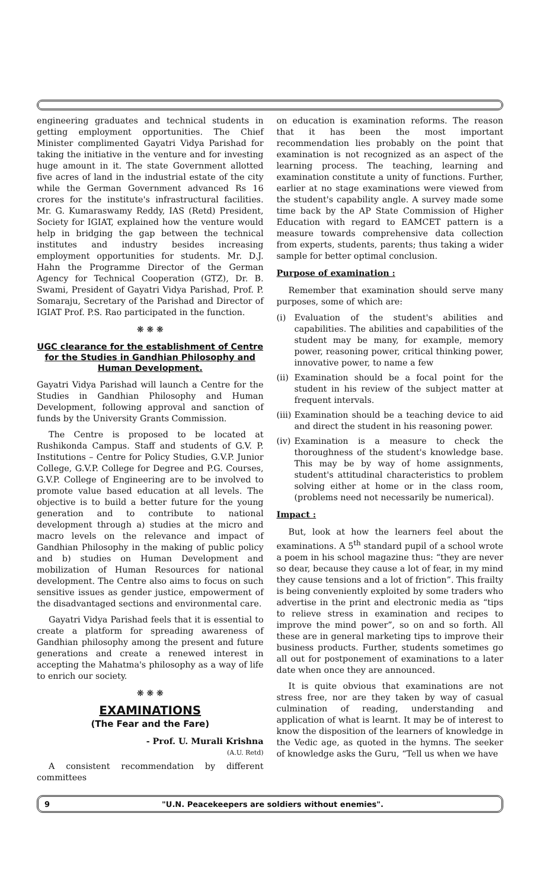engineering graduates and technical students in getting employment opportunities. The Chief Minister complimented Gayatri Vidya Parishad for taking the initiative in the venture and for investing huge amount in it. The state Government allotted five acres of land in the industrial estate of the city while the German Government advanced Rs 16 crores for the institute's infrastructural facilities. Mr. G. Kumaraswamy Reddy, IAS (Retd) President, Society for IGIAT, explained how the venture would help in bridging the gap between the technical institutes and industry besides increasing employment opportunities for students. Mr. D.J. Hahn the Programme Director of the German Agency for Technical Cooperation (GTZ), Dr. B. Swami, President of Gayatri Vidya Parishad, Prof. P. Somaraju, Secretary of the Parishad and Director of IGIAT Prof. P.S. Rao participated in the function.
❋ ❋ ❋
UGC clearance for the establishment of Centre for the Studies in Gandhian Philosophy and Human Development.
Gayatri Vidya Parishad will launch a Centre for the Studies in Gandhian Philosophy and Human Development, following approval and sanction of funds by the University Grants Commission.
The Centre is proposed to be located at Rushikonda Campus. Staff and students of G.V. P. Institutions – Centre for Policy Studies, G.V.P. Junior College, G.V.P. College for Degree and P.G. Courses, G.V.P. College of Engineering are to be involved to promote value based education at all levels. The objective is to build a better future for the young generation and to contribute to national development through a) studies at the micro and macro levels on the relevance and impact of Gandhian Philosophy in the making of public policy and b) studies on Human Development and mobilization of Human Resources for national development. The Centre also aims to focus on such sensitive issues as gender justice, empowerment of the disadvantaged sections and environmental care.
Gayatri Vidya Parishad feels that it is essential to create a platform for spreading awareness of Gandhian philosophy among the present and future generations and create a renewed interest in accepting the Mahatma's philosophy as a way of life to enrich our society.
❋ ❋ ❋
EXAMINATIONS
(The Fear and the Fare)
- Prof. U. Murali Krishna
(A.U. Retd)
A consistent recommendation by different committees
on education is examination reforms. The reason that it has been the most important recommendation lies probably on the point that examination is not recognized as an aspect of the learning process. The teaching, learning and examination constitute a unity of functions. Further, earlier at no stage examinations were viewed from the student's capability angle. A survey made some time back by the AP State Commission of Higher Education with regard to EAMCET pattern is a measure towards comprehensive data collection from experts, students, parents; thus taking a wider sample for better optimal conclusion.
Purpose of examination :
Remember that examination should serve many purposes, some of which are:
(i) Evaluation of the student's abilities and capabilities. The abilities and capabilities of the student may be many, for example, memory power, reasoning power, critical thinking power, innovative power, to name a few
(ii)
Examination should be a focal point for the student in his review of the subject matter at frequent intervals.
(iii)
Examination should be a teaching device to aid and direct the student in his reasoning power.
(iv)
Examination is a measure to check the thoroughness of the student's knowledge base. This may be by way of home assignments, student's attitudinal characteristics to problem solving either at home or in the class room, (problems need not necessarily be numerical).
Impact :
But, look at how the learners feel about the examinations. A 5<sup>th</sup> standard pupil of a school wrote a poem in his school magazine thus: “they are never so dear, because they cause a lot of fear, in my mind they cause tensions and a lot of friction”. This frailty is being conveniently exploited by some traders who advertise in the print and electronic media as “tips to relieve stress in examination and recipes to improve the mind power”, so on and so forth. All these are in general marketing tips to improve their business products. Further, students sometimes go all out for postponement of examinations to a later date when once they are announced.
It is quite obvious that examinations are not stress free, nor are they taken by way of casual culmination of reading, understanding and application of what is learnt. It may be of interest to know the disposition of the learners of knowledge in the Vedic age, as quoted in the hymns. The seeker of knowledge asks the Guru, “Tell us when we have
9 "U.N. Peacekeepers are soldiers without enemies".